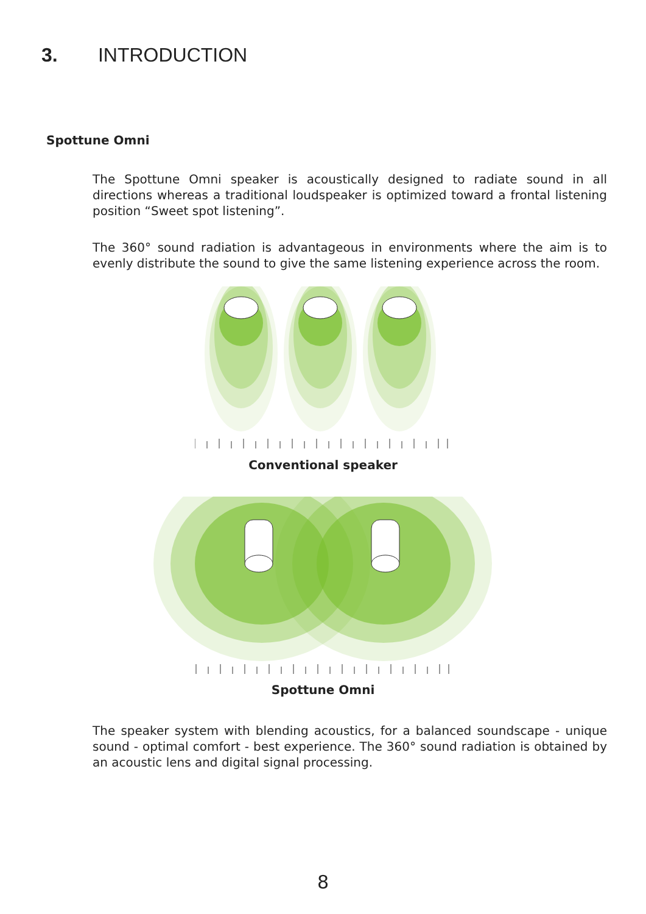3. INTRODUCTION
Spottune Omni
The Spottune Omni speaker is acoustically designed to radiate sound in all directions whereas a traditional loudspeaker is optimized toward a frontal listening position “Sweet spot listening”.
The 360° sound radiation is advantageous in environments where the aim is to evenly distribute the sound to give the same listening experience across the room.
Conventional speaker
Spottune Omni
The speaker system with blending acoustics, for a balanced soundscape - unique sound - optimal comfort - best experience. The 360° sound radiation is obtained by an acoustic lens and digital signal processing.
8